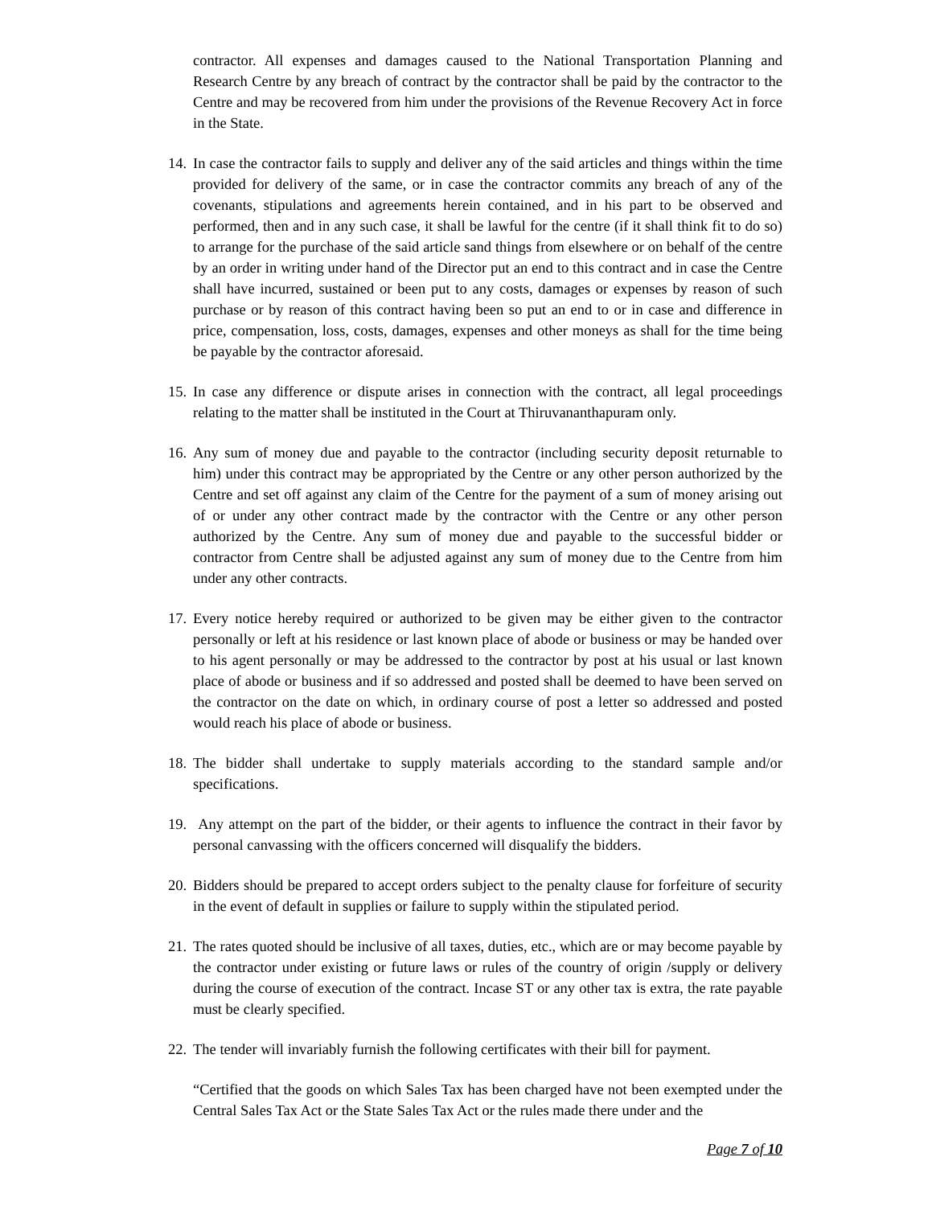contractor. All expenses and damages caused to the National Transportation Planning and Research Centre by any breach of contract by the contractor shall be paid by the contractor to the Centre and may be recovered from him under the provisions of the Revenue Recovery Act in force in the State.
14.
In case the contractor fails to supply and deliver any of the said articles and things within the time provided for delivery of the same, or in case the contractor commits any breach of any of the covenants, stipulations and agreements herein contained, and in his part to be observed and performed, then and in any such case, it shall be lawful for the centre (if it shall think fit to do so) to arrange for the purchase of the said article sand things from elsewhere or on behalf of the centre by an order in writing under hand of the Director put an end to this contract and in case the Centre shall have incurred, sustained or been put to any costs, damages or expenses by reason of such purchase or by reason of this contract having been so put an end to or in case and difference in price, compensation, loss, costs, damages, expenses and other moneys as shall for the time being be payable by the contractor aforesaid.
15.
In case any difference or dispute arises in connection with the contract, all legal proceedings relating to the matter shall be instituted in the Court at Thiruvananthapuram only.
16.
Any sum of money due and payable to the contractor (including security deposit returnable to him) under this contract may be appropriated by the Centre or any other person authorized by the Centre and set off against any claim of the Centre for the payment of a sum of money arising out of or under any other contract made by the contractor with the Centre or any other person authorized by the Centre. Any sum of money due and payable to the successful bidder or contractor from Centre shall be adjusted against any sum of money due to the Centre from him under any other contracts.
17.
Every notice hereby required or authorized to be given may be either given to the contractor personally or left at his residence or last known place of abode or business or may be handed over to his agent personally or may be addressed to the contractor by post at his usual or last known place of abode or business and if so addressed and posted shall be deemed to have been served on the contractor on the date on which, in ordinary course of post a letter so addressed and posted would reach his place of abode or business.
18.
The bidder shall undertake to supply materials according to the standard sample and/or specifications.
19.
Any attempt on the part of the bidder, or their agents to influence the contract in their favor by personal canvassing with the officers concerned will disqualify the bidders.
20.
Bidders should be prepared to accept orders subject to the penalty clause for forfeiture of security in the event of default in supplies or failure to supply within the stipulated period.
21.
The rates quoted should be inclusive of all taxes, duties, etc., which are or may become payable by the contractor under existing or future laws or rules of the country of origin /supply or delivery during the course of execution of the contract. Incase ST or any other tax is extra, the rate payable must be clearly specified.
22.
The tender will invariably furnish the following certificates with their bill for payment.
“Certified that the goods on which Sales Tax has been charged have not been exempted under the Central Sales Tax Act or the State Sales Tax Act or the rules made there under and the
Page 7 of 10